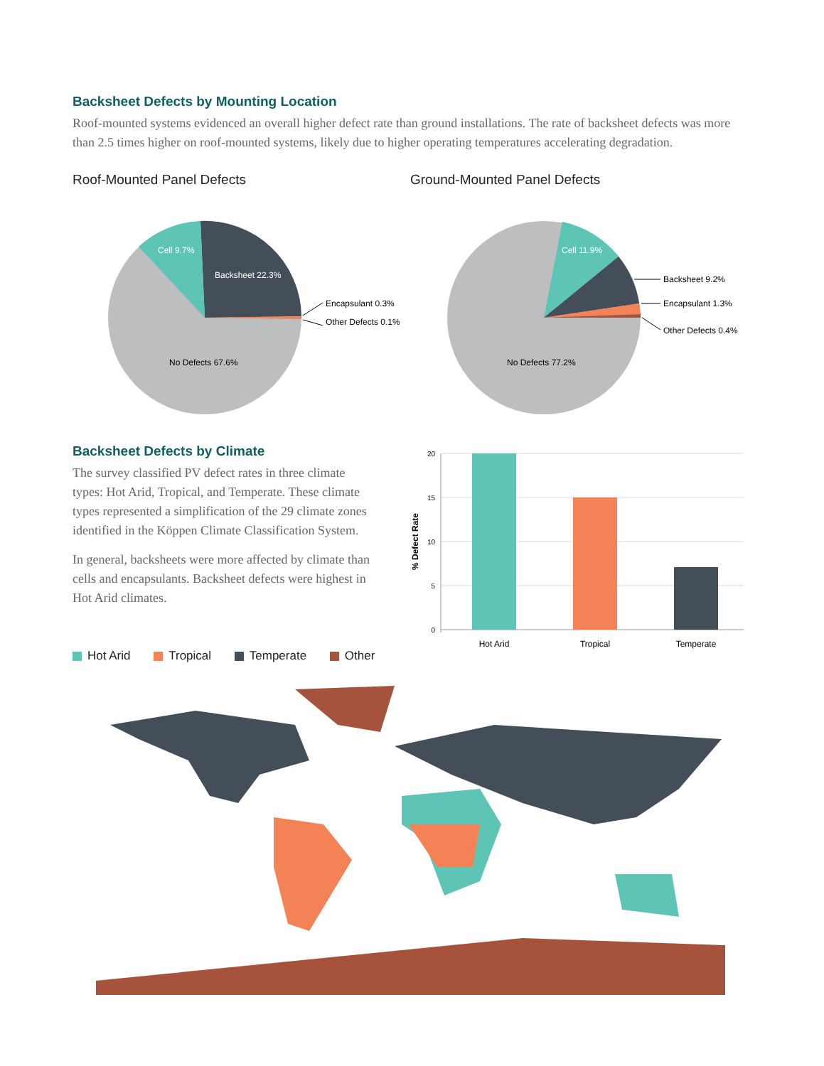Backsheet Defects by Mounting Location
Roof-mounted systems evidenced an overall higher defect rate than ground installations. The rate of backsheet defects was more than 2.5 times higher on roof-mounted systems, likely due to higher operating temperatures accelerating degradation.
Roof-Mounted Panel Defects
Cell 9.7%
Backsheet 22.3%
No Defects 67.6%
Encapsulant 0.3%
Other Defects 0.1%
Ground-Mounted Panel Defects
Cell 11.9%
No Defects 77.2%
Backsheet 9.2%
Encapsulant 1.3%
Other Defects 0.4%
Backsheet Defects by Climate
The survey classified PV defect rates in three climate types: Hot Arid, Tropical, and Temperate. These climate types represented a simplification of the 29 climate zones identified in the Köppen Climate Classification System.
In general, backsheets were more affected by climate than cells and encapsulants. Backsheet defects were highest in Hot Arid climates.
20
15
10
5
0
% Defect Rate
Hot Arid
Tropical
Temperate
Hot Arid Tropical Temperate Other